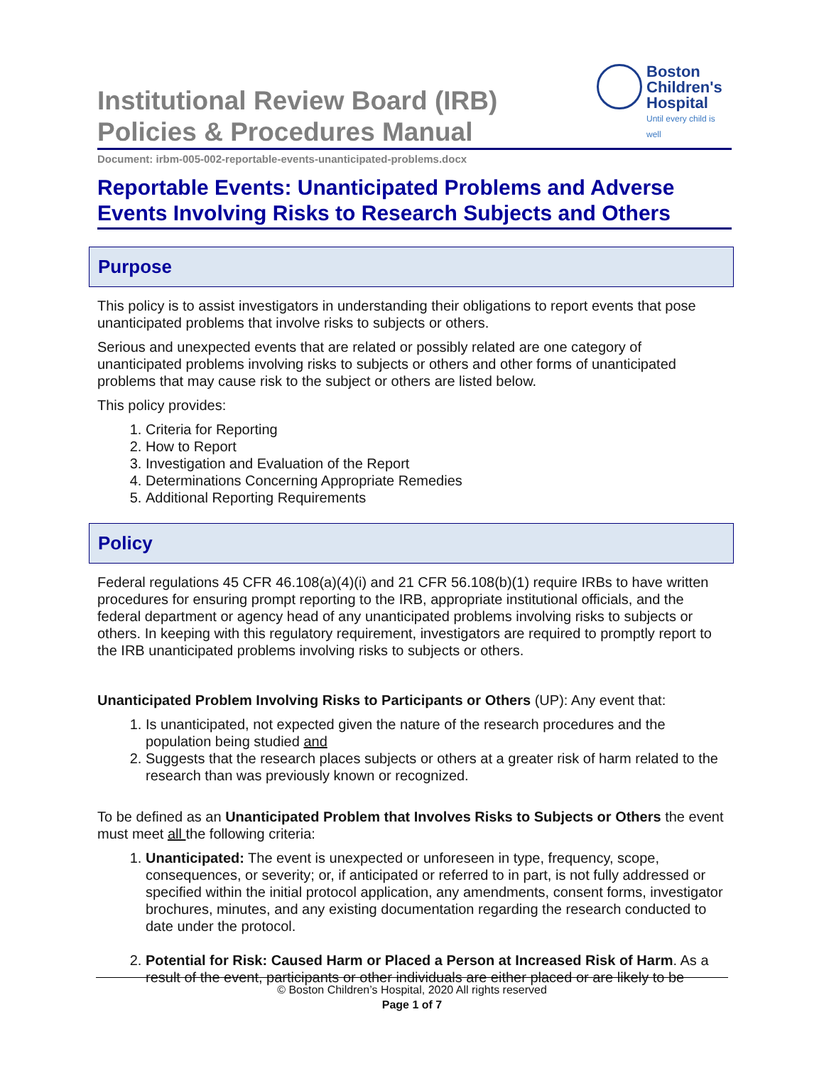Institutional Review Board (IRB)
Policies & Procedures Manual
Boston
Children's
Hospital
Until every child is well
Document: irbm-005-002-reportable-events-unanticipated-problems.docx
Reportable Events: Unanticipated Problems and Adverse Events Involving Risks to Research Subjects and Others
Purpose
This policy is to assist investigators in understanding their obligations to report events that pose unanticipated problems that involve risks to subjects or others.
Serious and unexpected events that are related or possibly related are one category of unanticipated problems involving risks to subjects or others and other forms of unanticipated problems that may cause risk to the subject or others are listed below.
This policy provides:
1. Criteria for Reporting
2. How to Report
3. Investigation and Evaluation of the Report
4. Determinations Concerning Appropriate Remedies
5. Additional Reporting Requirements
Policy
Federal regulations 45 CFR 46.108(a)(4)(i) and 21 CFR 56.108(b)(1) require IRBs to have written procedures for ensuring prompt reporting to the IRB, appropriate institutional officials, and the federal department or agency head of any unanticipated problems involving risks to subjects or others. In keeping with this regulatory requirement, investigators are required to promptly report to the IRB unanticipated problems involving risks to subjects or others.
Unanticipated Problem Involving Risks to Participants or Others (UP): Any event that:
1. Is unanticipated, not expected given the nature of the research procedures and the population being studied and
2. Suggests that the research places subjects or others at a greater risk of harm related to the research than was previously known or recognized.
To be defined as an Unanticipated Problem that Involves Risks to Subjects or Others the event must meet all the following criteria:
1. Unanticipated: The event is unexpected or unforeseen in type, frequency, scope, consequences, or severity; or, if anticipated or referred to in part, is not fully addressed or specified within the initial protocol application, any amendments, consent forms, investigator brochures, minutes, and any existing documentation regarding the research conducted to date under the protocol.
2. Potential for Risk: Caused Harm or Placed a Person at Increased Risk of Harm. As a result of the event, participants or other individuals are either placed or are likely to be
© Boston Children’s Hospital, 2020 All rights reserved
Page 1 of 7